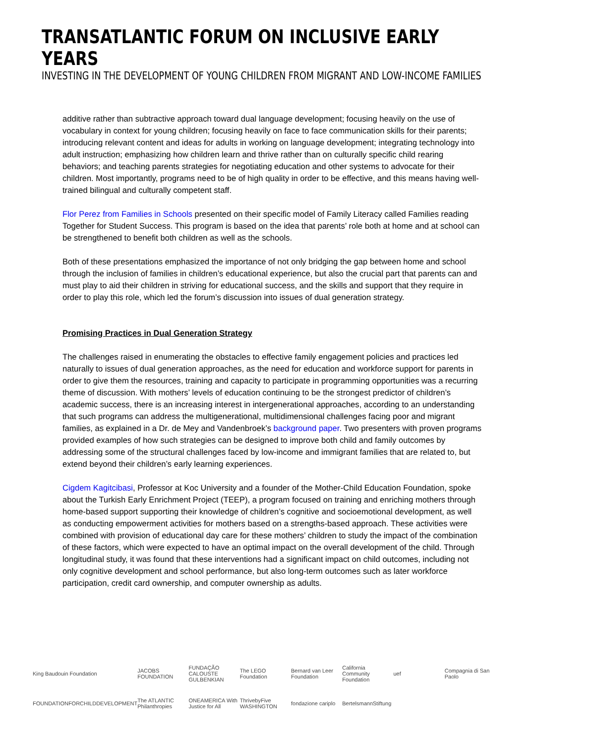TRANSATLANTIC FORUM ON INCLUSIVE EARLY YEARS
INVESTING IN THE DEVELOPMENT OF YOUNG CHILDREN FROM MIGRANT AND LOW-INCOME FAMILIES
additive rather than subtractive approach toward dual language development; focusing heavily on the use of vocabulary in context for young children; focusing heavily on face to face communication skills for their parents; introducing relevant content and ideas for adults in working on language development; integrating technology into adult instruction; emphasizing how children learn and thrive rather than on culturally specific child rearing behaviors; and teaching parents strategies for negotiating education and other systems to advocate for their children. Most importantly, programs need to be of high quality in order to be effective, and this means having well-trained bilingual and culturally competent staff.
Flor Perez from Families in Schools presented on their specific model of Family Literacy called Families reading Together for Student Success. This program is based on the idea that parents’ role both at home and at school can be strengthened to benefit both children as well as the schools.
Both of these presentations emphasized the importance of not only bridging the gap between home and school through the inclusion of families in children’s educational experience, but also the crucial part that parents can and must play to aid their children in striving for educational success, and the skills and support that they require in order to play this role, which led the forum’s discussion into issues of dual generation strategy.
Promising Practices in Dual Generation Strategy
The challenges raised in enumerating the obstacles to effective family engagement policies and practices led naturally to issues of dual generation approaches, as the need for education and workforce support for parents in order to give them the resources, training and capacity to participate in programming opportunities was a recurring theme of discussion. With mothers’ levels of education continuing to be the strongest predictor of children’s academic success, there is an increasing interest in intergenerational approaches, according to an understanding that such programs can address the multigenerational, multidimensional challenges facing poor and migrant families, as explained in a Dr. de Mey and Vandenbroek’s background paper. Two presenters with proven programs provided examples of how such strategies can be designed to improve both child and family outcomes by addressing some of the structural challenges faced by low-income and immigrant families that are related to, but extend beyond their children’s early learning experiences.
Cigdem Kagitcibasi, Professor at Koc University and a founder of the Mother-Child Education Foundation, spoke about the Turkish Early Enrichment Project (TEEP), a program focused on training and enriching mothers through home-based support supporting their knowledge of children’s cognitive and socioemotional development, as well as conducting empowerment activities for mothers based on a strengths-based approach. These activities were combined with provision of educational day care for these mothers’ children to study the impact of the combination of these factors, which were expected to have an optimal impact on the overall development of the child. Through longitudinal study, it was found that these interventions had a significant impact on child outcomes, including not only cognitive development and school performance, but also long-term outcomes such as later workforce participation, credit card ownership, and computer ownership as adults.
King Baudouin Foundation JACOBS FOUNDATION FUNDAÇÃO CALOUSTE GULBENKIAN The LEGO Foundation Bernard van Leer Foundation California Community Foundation uef Compagnia di San Paolo FOUNDATIONFORCHILDDEVELOPMENT The ATLANTIC Philanthropies ONEAMERICA With Justice for All ThrivebyFive WASHINGTON fondazione cariplo BertelsmannStiftung